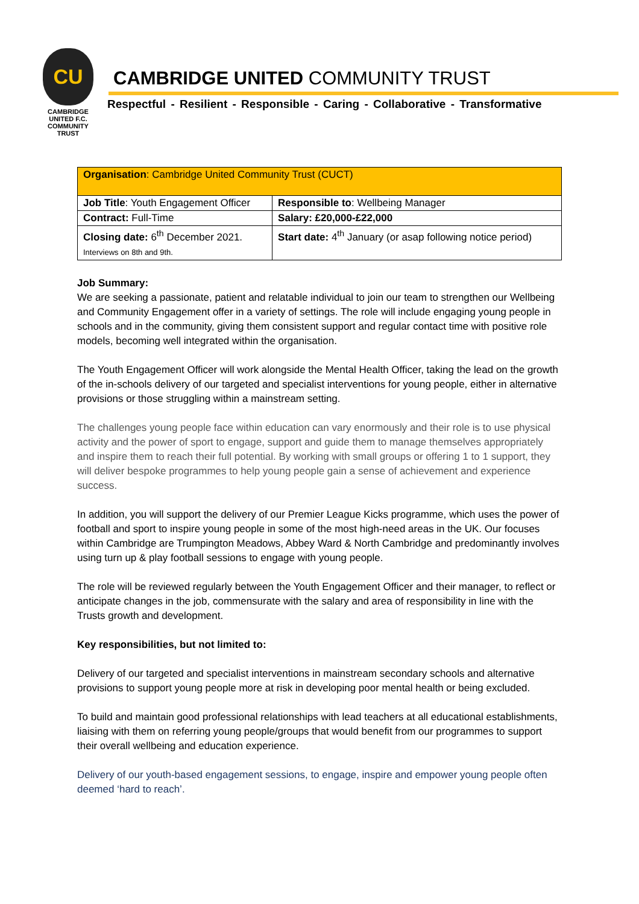CU
CAMBRIDGE UNITED F.C.
COMMUNITY
TRUST
CAMBRIDGE UNITED COMMUNITY TRUST
Respectful - Resilient - Responsible - Caring - Collaborative - Transformative
| Organisation : Cambridge United Community Trust (CUCT) | |
| Job Title : Youth Engagement Officer | Responsible to : Wellbeing Manager |
| Contract: Full-Time | Salary: £20,000-£22,000 |
| Closing date: 6<sup>th</sup> December 2021. Interviews on 8th and 9th. | Start date: 4<sup>th</sup> January (or asap following notice period) |
Job Summary:
We are seeking a passionate, patient and relatable individual to join our team to strengthen our Wellbeing and Community Engagement offer in a variety of settings. The role will include engaging young people in schools and in the community, giving them consistent support and regular contact time with positive role models, becoming well integrated within the organisation.
The Youth Engagement Officer will work alongside the Mental Health Officer, taking the lead on the growth of the in-schools delivery of our targeted and specialist interventions for young people, either in alternative provisions or those struggling within a mainstream setting.
The challenges young people face within education can vary enormously and their role is to use physical activity and the power of sport to engage, support and guide them to manage themselves appropriately and inspire them to reach their full potential. By working with small groups or offering 1 to 1 support, they will deliver bespoke programmes to help young people gain a sense of achievement and experience success.
In addition, you will support the delivery of our Premier League Kicks programme, which uses the power of football and sport to inspire young people in some of the most high-need areas in the UK. Our focuses within Cambridge are Trumpington Meadows, Abbey Ward & North Cambridge and predominantly involves using turn up & play football sessions to engage with young people.
The role will be reviewed regularly between the Youth Engagement Officer and their manager, to reflect or anticipate changes in the job, commensurate with the salary and area of responsibility in line with the Trusts growth and development.
Key responsibilities, but not limited to:
Delivery of our targeted and specialist interventions in mainstream secondary schools and alternative provisions to support young people more at risk in developing poor mental health or being excluded.
To build and maintain good professional relationships with lead teachers at all educational establishments, liaising with them on referring young people/groups that would benefit from our programmes to support their overall wellbeing and education experience.
Delivery of our youth-based engagement sessions, to engage, inspire and empower young people often deemed ‘hard to reach’.